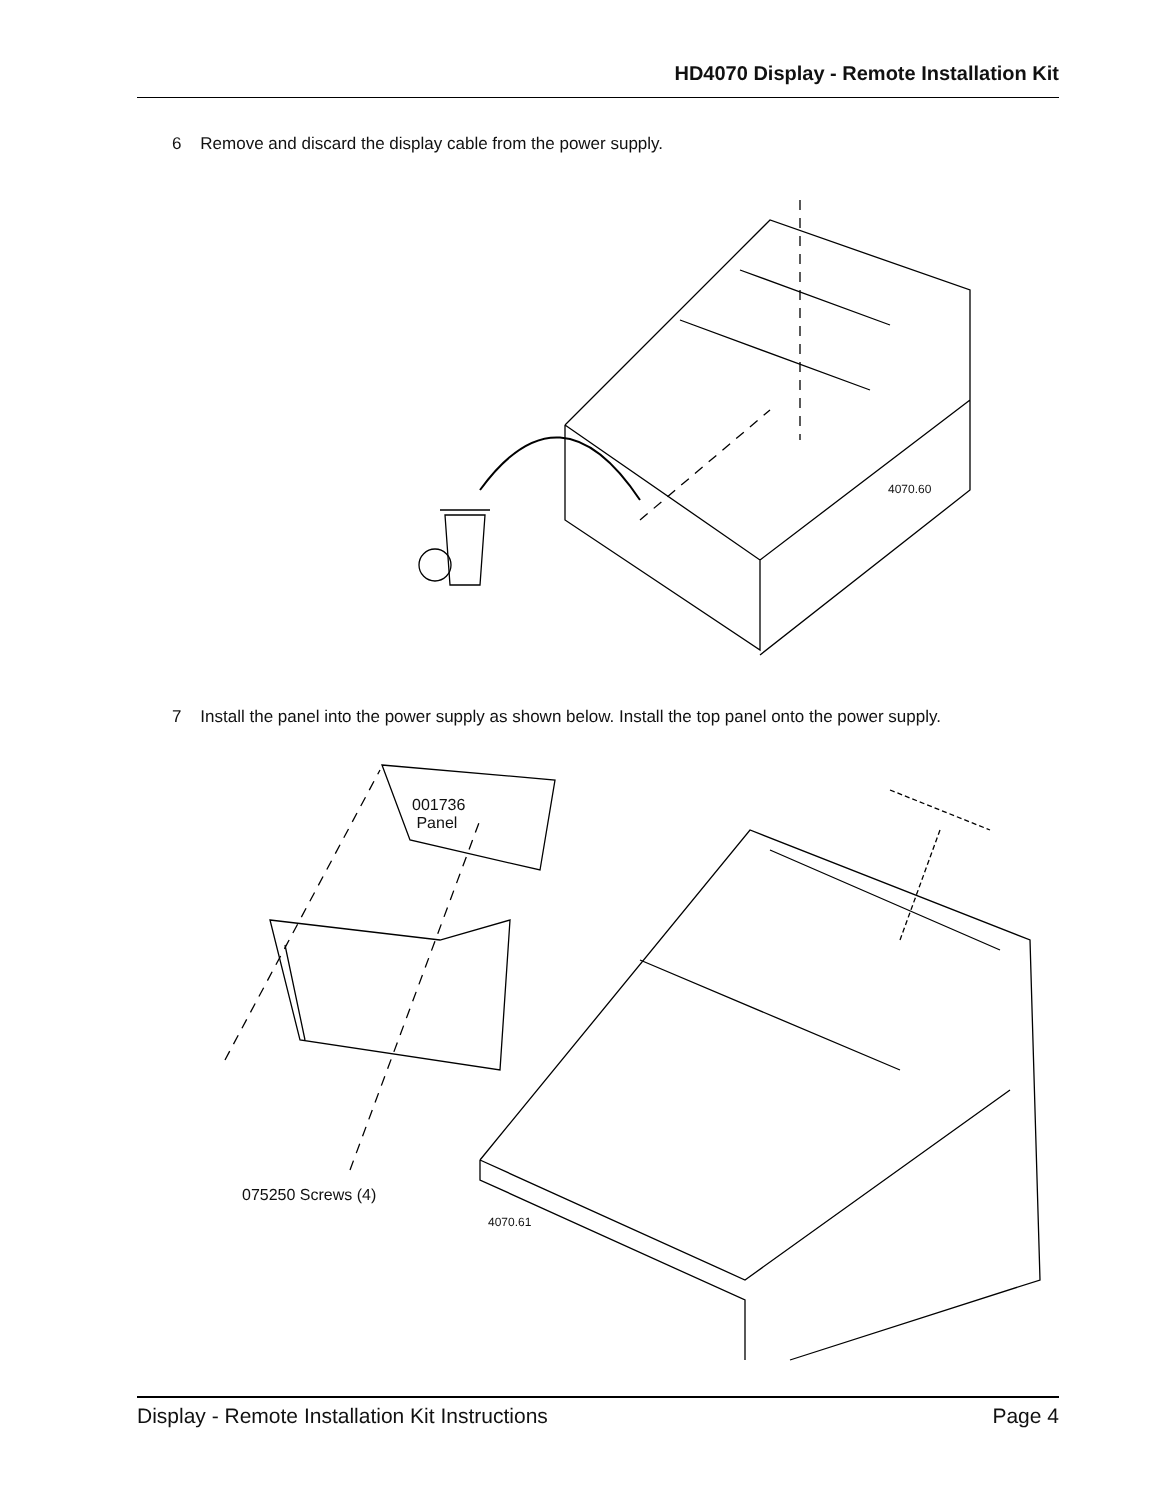HD4070 Display - Remote Installation Kit
6 Remove and discard the display cable from the power supply.
4070.60
7 Install the panel into the power supply as shown below. Install the top panel onto the power supply.
001736
Panel
075250 Screws (4)
4070.61
Display - Remote Installation Kit Instructions Page 4